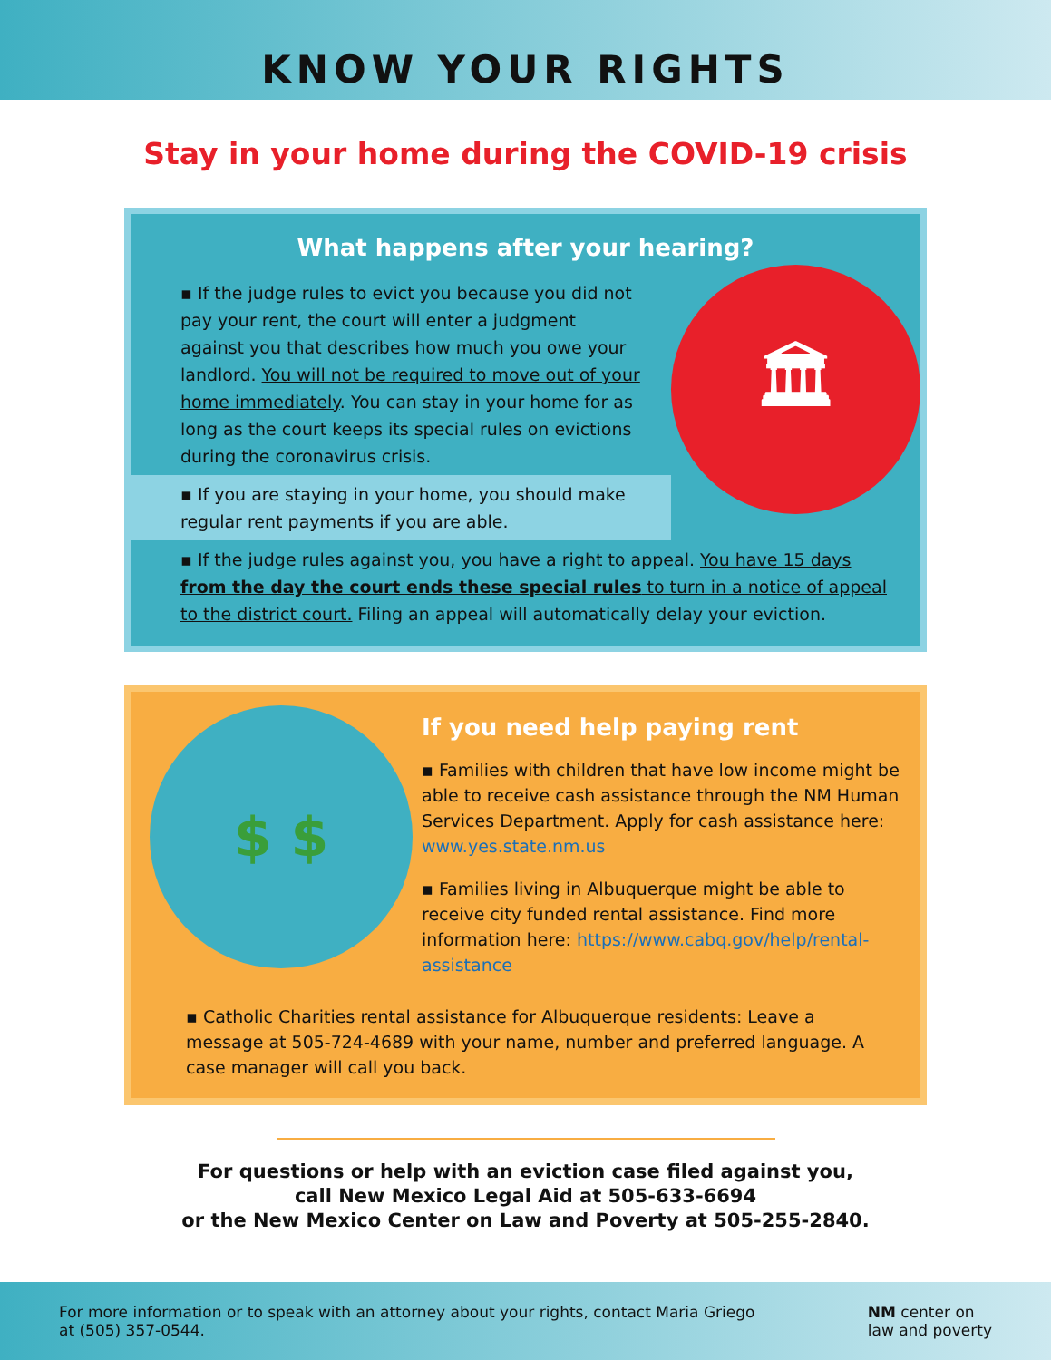KNOW YOUR RIGHTS
Stay in your home during the COVID-19 crisis
What happens after your hearing?
▪ If the judge rules to evict you because you did not pay your rent, the court will enter a judgment against you that describes how much you owe your landlord. You will not be required to move out of your home immediately. You can stay in your home for as long as the court keeps its special rules on evictions during the coronavirus crisis.
▪ If you are staying in your home, you should make regular rent payments if you are able.
🏛
▪ If the judge rules against you, you have a right to appeal. You have 15 days from the day the court ends these special rules to turn in a notice of appeal to the district court. Filing an appeal will automatically delay your eviction.
$ $
If you need help paying rent
▪ Families with children that have low income might be able to receive cash assistance through the NM Human Services Department. Apply for cash assistance here: www.yes.state.nm.us
▪ Families living in Albuquerque might be able to receive city funded rental assistance. Find more information here: https://www.cabq.gov/help/rental-assistance
▪ Catholic Charities rental assistance for Albuquerque residents: Leave a message at 505-724-4689 with your name, number and preferred language. A case manager will call you back.
For questions or help with an eviction case filed against you,
call New Mexico Legal Aid at 505-633-6694
or the New Mexico Center on Law and Poverty at 505-255-2840.
For more information or to speak with an attorney about your rights, contact Maria Griego
at (505) 357-0544.
NM center on
law and poverty